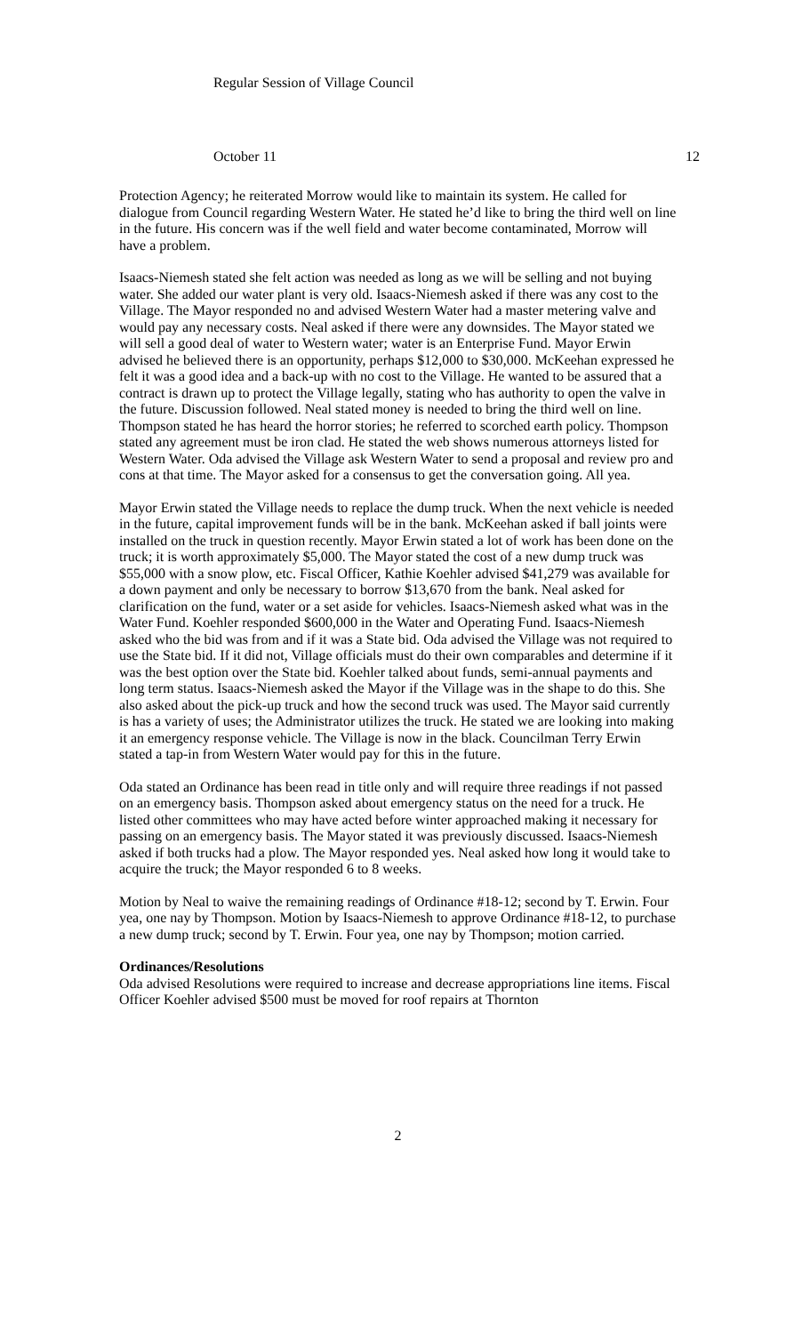Regular Session of Village Council
October 11 12
Protection Agency; he reiterated Morrow would like to maintain its system. He called for dialogue from Council regarding Western Water. He stated he’d like to bring the third well on line in the future. His concern was if the well field and water become contaminated, Morrow will have a problem.
Isaacs-Niemesh stated she felt action was needed as long as we will be selling and not buying water. She added our water plant is very old. Isaacs-Niemesh asked if there was any cost to the Village. The Mayor responded no and advised Western Water had a master metering valve and would pay any necessary costs. Neal asked if there were any downsides. The Mayor stated we will sell a good deal of water to Western water; water is an Enterprise Fund. Mayor Erwin advised he believed there is an opportunity, perhaps $12,000 to $30,000. McKeehan expressed he felt it was a good idea and a back-up with no cost to the Village. He wanted to be assured that a contract is drawn up to protect the Village legally, stating who has authority to open the valve in the future. Discussion followed. Neal stated money is needed to bring the third well on line. Thompson stated he has heard the horror stories; he referred to scorched earth policy. Thompson stated any agreement must be iron clad. He stated the web shows numerous attorneys listed for Western Water. Oda advised the Village ask Western Water to send a proposal and review pro and cons at that time. The Mayor asked for a consensus to get the conversation going. All yea.
Mayor Erwin stated the Village needs to replace the dump truck. When the next vehicle is needed in the future, capital improvement funds will be in the bank. McKeehan asked if ball joints were installed on the truck in question recently. Mayor Erwin stated a lot of work has been done on the truck; it is worth approximately $5,000. The Mayor stated the cost of a new dump truck was $55,000 with a snow plow, etc. Fiscal Officer, Kathie Koehler advised $41,279 was available for a down payment and only be necessary to borrow $13,670 from the bank. Neal asked for clarification on the fund, water or a set aside for vehicles. Isaacs-Niemesh asked what was in the Water Fund. Koehler responded $600,000 in the Water and Operating Fund. Isaacs-Niemesh asked who the bid was from and if it was a State bid. Oda advised the Village was not required to use the State bid. If it did not, Village officials must do their own comparables and determine if it was the best option over the State bid. Koehler talked about funds, semi-annual payments and long term status. Isaacs-Niemesh asked the Mayor if the Village was in the shape to do this. She also asked about the pick-up truck and how the second truck was used. The Mayor said currently is has a variety of uses; the Administrator utilizes the truck. He stated we are looking into making it an emergency response vehicle. The Village is now in the black. Councilman Terry Erwin stated a tap-in from Western Water would pay for this in the future.
Oda stated an Ordinance has been read in title only and will require three readings if not passed on an emergency basis. Thompson asked about emergency status on the need for a truck. He listed other committees who may have acted before winter approached making it necessary for passing on an emergency basis. The Mayor stated it was previously discussed. Isaacs-Niemesh asked if both trucks had a plow. The Mayor responded yes. Neal asked how long it would take to acquire the truck; the Mayor responded 6 to 8 weeks.
Motion by Neal to waive the remaining readings of Ordinance #18-12; second by T. Erwin. Four yea, one nay by Thompson. Motion by Isaacs-Niemesh to approve Ordinance #18-12, to purchase a new dump truck; second by T. Erwin. Four yea, one nay by Thompson; motion carried.
Ordinances/Resolutions
Oda advised Resolutions were required to increase and decrease appropriations line items. Fiscal Officer Koehler advised $500 must be moved for roof repairs at Thornton
2